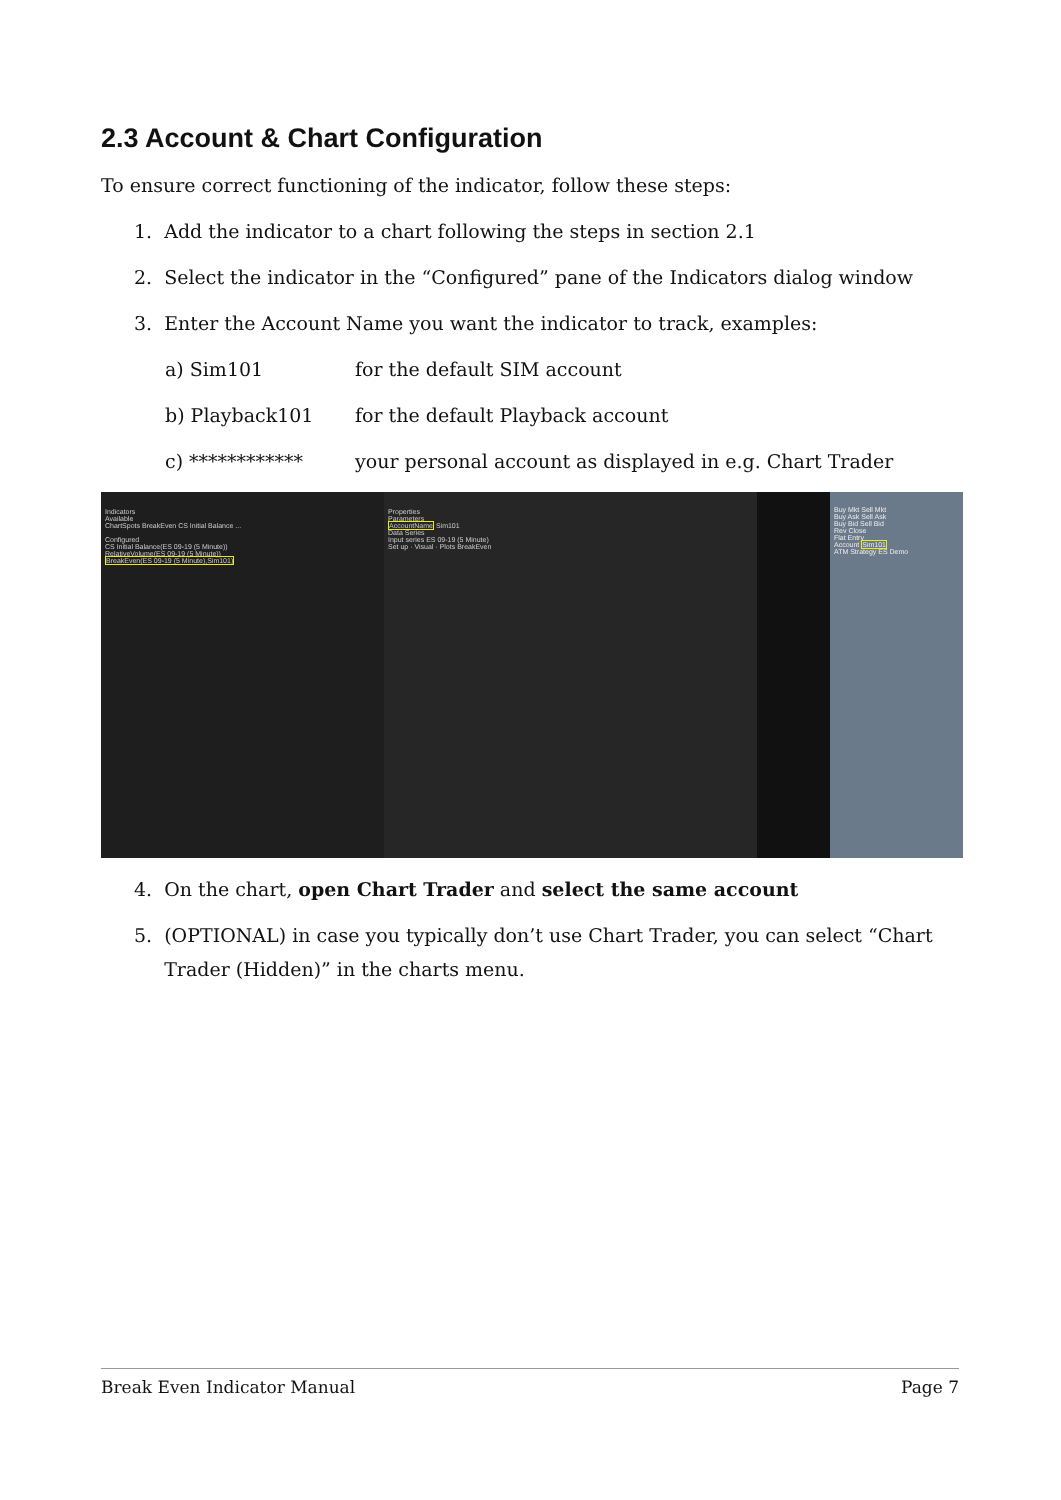2.3 Account & Chart Configuration
To ensure correct functioning of the indicator, follow these steps:
1. Add the indicator to a chart following the steps in section 2.1
2. Select the indicator in the “Configured” pane of the Indicators dialog window
3. Enter the Account Name you want the indicator to track, examples:
a) Sim101 for the default SIM account
b) Playback101 for the default Playback account
c) ************ your personal account as displayed in e.g. Chart Trader
Indicators
Available
ChartSpots BreakEven CS Initial Balance ...
Configured
CS Initial Balance(ES 09-19 (5 Minute))
RelativeVolume(ES 09-19 (5 Minute))
BreakEven(ES 09-19 (5 Minute),Sim101)
Properties
Parameters
AccountName Sim101
Data Series
Input series ES 09-19 (5 Minute)
Set up · Visual · Plots BreakEven
Buy Mkt Sell Mkt
Buy Ask Sell Ask
Buy Bid Sell Bid
Rev Close
Flat Entry
Account Sim101
ATM Strategy ES Demo
4. On the chart, open Chart Trader and select the same account
5. (OPTIONAL) in case you typically don’t use Chart Trader, you can select “Chart
Trader (Hidden)” in the charts menu.
Break Even Indicator Manual Page 7